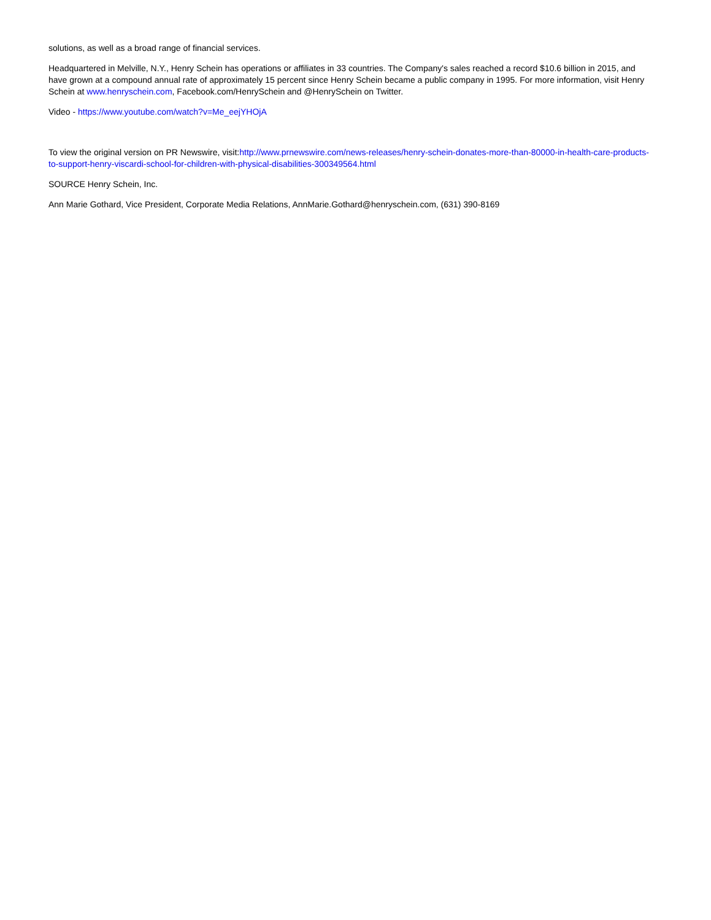solutions, as well as a broad range of financial services.
Headquartered in Melville, N.Y., Henry Schein has operations or affiliates in 33 countries. The Company's sales reached a record $10.6 billion in 2015, and have grown at a compound annual rate of approximately 15 percent since Henry Schein became a public company in 1995. For more information, visit Henry Schein at www.henryschein.com, Facebook.com/HenrySchein and @HenrySchein on Twitter.
Video - https://www.youtube.com/watch?v=Me_eejYHOjA
To view the original version on PR Newswire, visit:http://www.prnewswire.com/news-releases/henry-schein-donates-more-than-80000-in-health-care-products-to-support-henry-viscardi-school-for-children-with-physical-disabilities-300349564.html
SOURCE Henry Schein, Inc.
Ann Marie Gothard, Vice President, Corporate Media Relations, AnnMarie.Gothard@henryschein.com, (631) 390-8169